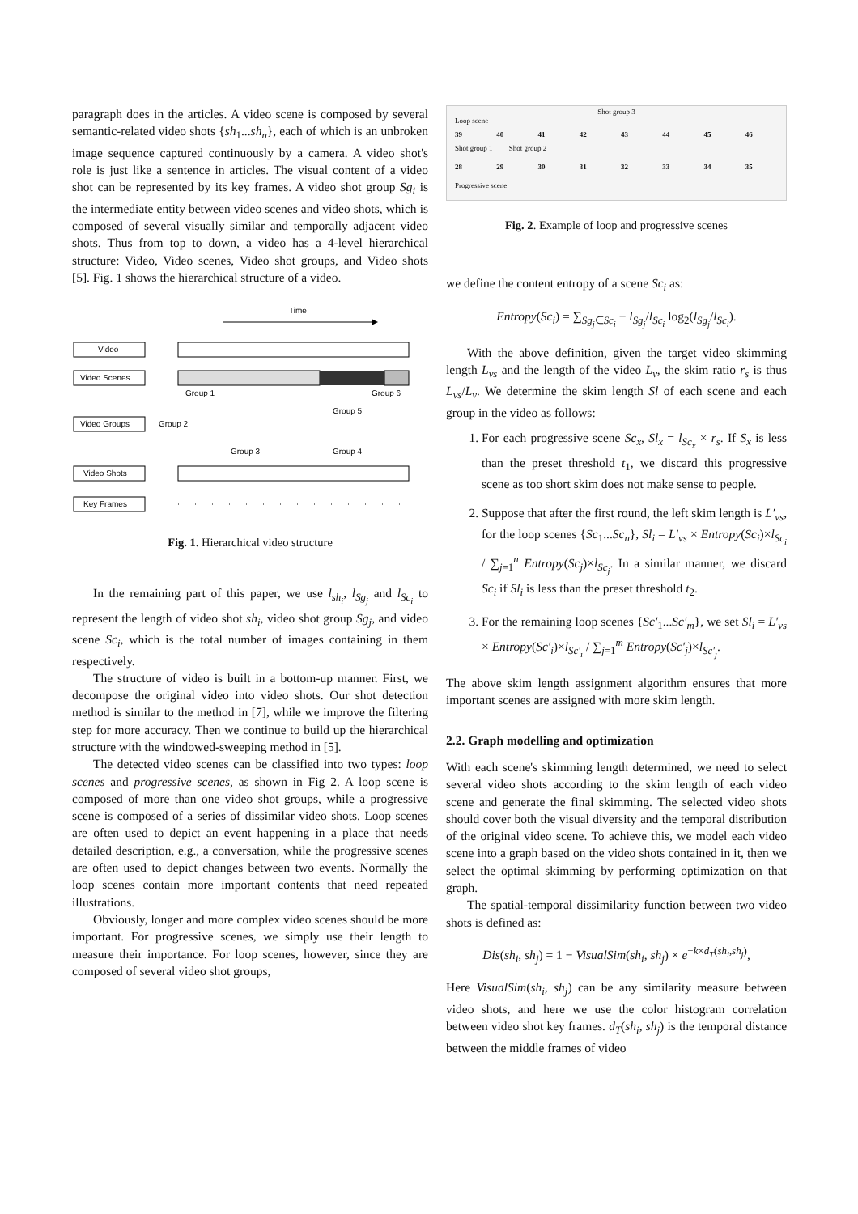paragraph does in the articles. A video scene is composed by several semantic-related video shots {sh<sub>1</sub>...sh<sub>n</sub>}, each of which is an unbroken image sequence captured continuously by a camera. A video shot's role is just like a sentence in articles. The visual content of a video shot can be represented by its key frames. A video shot group Sg<sub>i</sub> is the intermediate entity between video scenes and video shots, which is composed of several visually similar and temporally adjacent video shots. Thus from top to down, a video has a 4-level hierarchical structure: Video, Video scenes, Video shot groups, and Video shots [5]. Fig. 1 shows the hierarchical structure of a video.
Time
Video
Video Scenes
Video Groups
Video Shots
Key Frames
Group 1
Group 6
Group 2
Group 5
Group 3
Group 4
Fig. 1. Hierarchical video structure
In the remaining part of this paper, we use l<sub>sh<sub>i</sub></sub>, l<sub>Sg<sub>j</sub></sub> and l<sub>Sc<sub>i</sub></sub> to represent the length of video shot sh<sub>i</sub>, video shot group Sg<sub>j</sub>, and video scene Sc<sub>i</sub>, which is the total number of images containing in them respectively.
The structure of video is built in a bottom-up manner. First, we decompose the original video into video shots. Our shot detection method is similar to the method in [7], while we improve the filtering step for more accuracy. Then we continue to build up the hierarchical structure with the windowed-sweeping method in [5].
The detected video scenes can be classified into two types: loop scenes and progressive scenes, as shown in Fig 2. A loop scene is composed of more than one video shot groups, while a progressive scene is composed of a series of dissimilar video shots. Loop scenes are often used to depict an event happening in a place that needs detailed description, e.g., a conversation, while the progressive scenes are often used to depict changes between two events. Normally the loop scenes contain more important contents that need repeated illustrations.
Obviously, longer and more complex video scenes should be more important. For progressive scenes, we simply use their length to measure their importance. For loop scenes, however, since they are composed of several video shot groups,
Shot group 3
Loop scene
39 40 41 42 43 44 45 46
Shot group 1 Shot group 2
28 29 30 31 32 33 34 35
Progressive scene
Fig. 2. Example of loop and progressive scenes
we define the content entropy of a scene Sc<sub>i</sub> as:
Entropy(Sc<sub>i</sub>) = ∑<sub>Sg<sub>j</sub>∈Sc<sub>i</sub></sub> − l<sub>Sg<sub>j</sub></sub>/l<sub>Sc<sub>i</sub></sub> log<sub>2</sub>(l<sub>Sg<sub>j</sub></sub>/l<sub>Sc<sub>i</sub></sub>).
With the above definition, given the target video skimming length L<sub>vs</sub> and the length of the video L<sub>v</sub>, the skim ratio r<sub>s</sub> is thus L<sub>vs</sub>/L<sub>v</sub>. We determine the skim length Sl of each scene and each group in the video as follows:
1. For each progressive scene Sc<sub>x</sub>, Sl<sub>x</sub> = l<sub>Sc<sub>x</sub></sub> × r<sub>s</sub>. If S<sub>x</sub> is less than the preset threshold t<sub>1</sub>, we discard this progressive scene as too short skim does not make sense to people.
2. Suppose that after the first round, the left skim length is L′<sub>vs</sub>, for the loop scenes {Sc<sub>1</sub>...Sc<sub>n</sub>}, Sl<sub>i</sub> = L′<sub>vs</sub> × Entropy(Sc<sub>i</sub>)×l<sub>Sc<sub>i</sub></sub> / ∑<sub>j=1</sub><sup>n</sup> Entropy(Sc<sub>j</sub>)×l<sub>Sc<sub>j</sub></sub>. In a similar manner, we discard Sc<sub>i</sub> if Sl<sub>i</sub> is less than the preset threshold t<sub>2</sub>.
3. For the remaining loop scenes {Sc′<sub>1</sub>...Sc′<sub>m</sub>}, we set Sl<sub>i</sub> = L′<sub>vs</sub> × Entropy(Sc′<sub>i</sub>)×l<sub>Sc′<sub>i</sub></sub> / ∑<sub>j=1</sub><sup>m</sup> Entropy(Sc′<sub>j</sub>)×l<sub>Sc′<sub>j</sub></sub>.
The above skim length assignment algorithm ensures that more important scenes are assigned with more skim length.
2.2. Graph modelling and optimization
With each scene's skimming length determined, we need to select several video shots according to the skim length of each video scene and generate the final skimming. The selected video shots should cover both the visual diversity and the temporal distribution of the original video scene. To achieve this, we model each video scene into a graph based on the video shots contained in it, then we select the optimal skimming by performing optimization on that graph.
The spatial-temporal dissimilarity function between two video shots is defined as:
Dis(sh<sub>i</sub>, sh<sub>j</sub>) = 1 − VisualSim(sh<sub>i</sub>, sh<sub>j</sub>) × e<sup>−k×d<sub>T</sub>(sh<sub>i</sub>,sh<sub>j</sub>)</sup>,
Here VisualSim(sh<sub>i</sub>, sh<sub>j</sub>) can be any similarity measure between video shots, and here we use the color histogram correlation between video shot key frames. d<sub>T</sub>(sh<sub>i</sub>, sh<sub>j</sub>) is the temporal distance between the middle frames of video